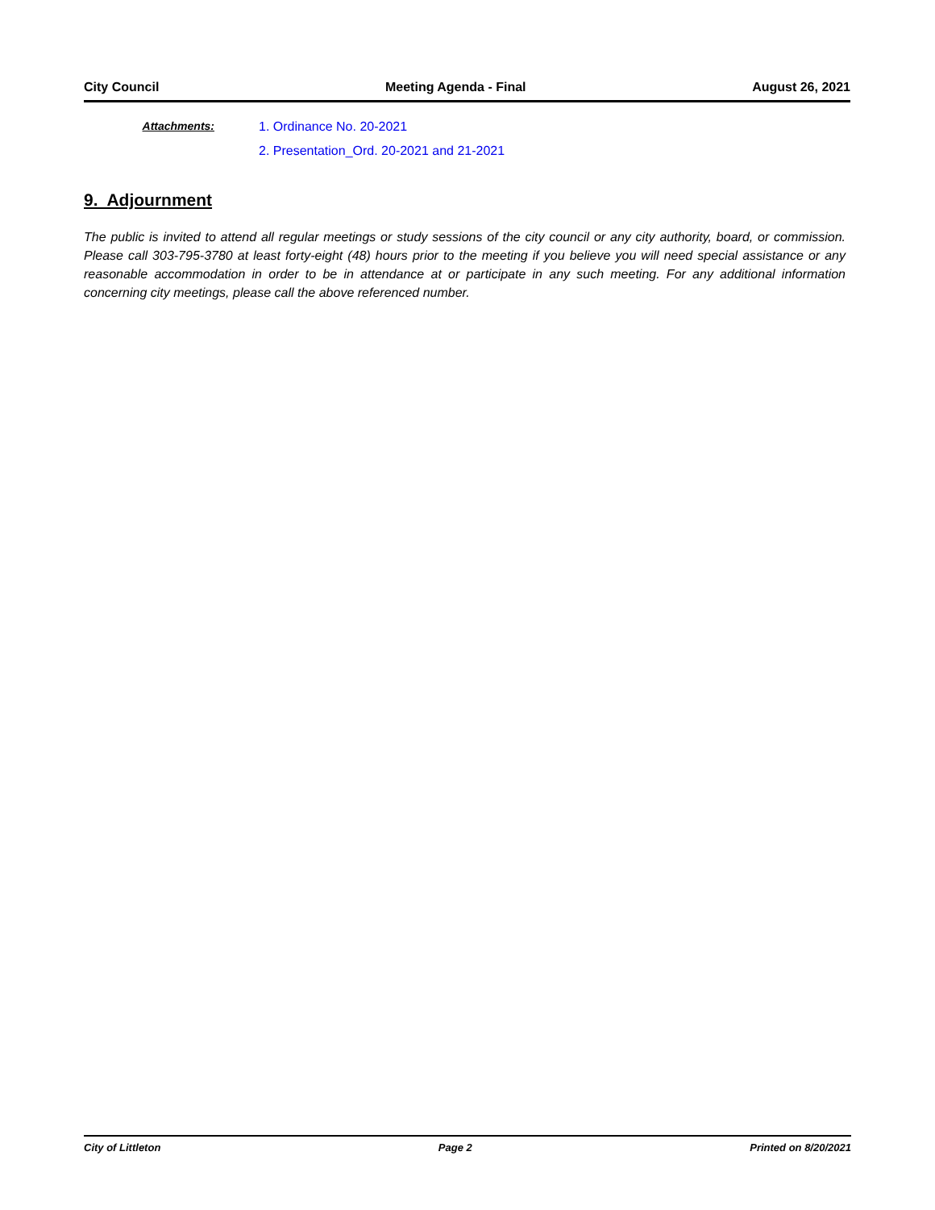City Council Meeting Agenda - Final August 26, 2021
Attachments: 1. Ordinance No. 20-2021
2. Presentation_Ord. 20-2021 and 21-2021
9. Adjournment
The public is invited to attend all regular meetings or study sessions of the city council or any city authority, board, or commission. Please call 303-795-3780 at least forty-eight (48) hours prior to the meeting if you believe you will need special assistance or any reasonable accommodation in order to be in attendance at or participate in any such meeting. For any additional information concerning city meetings, please call the above referenced number.
City of Littleton Page 2 Printed on 8/20/2021